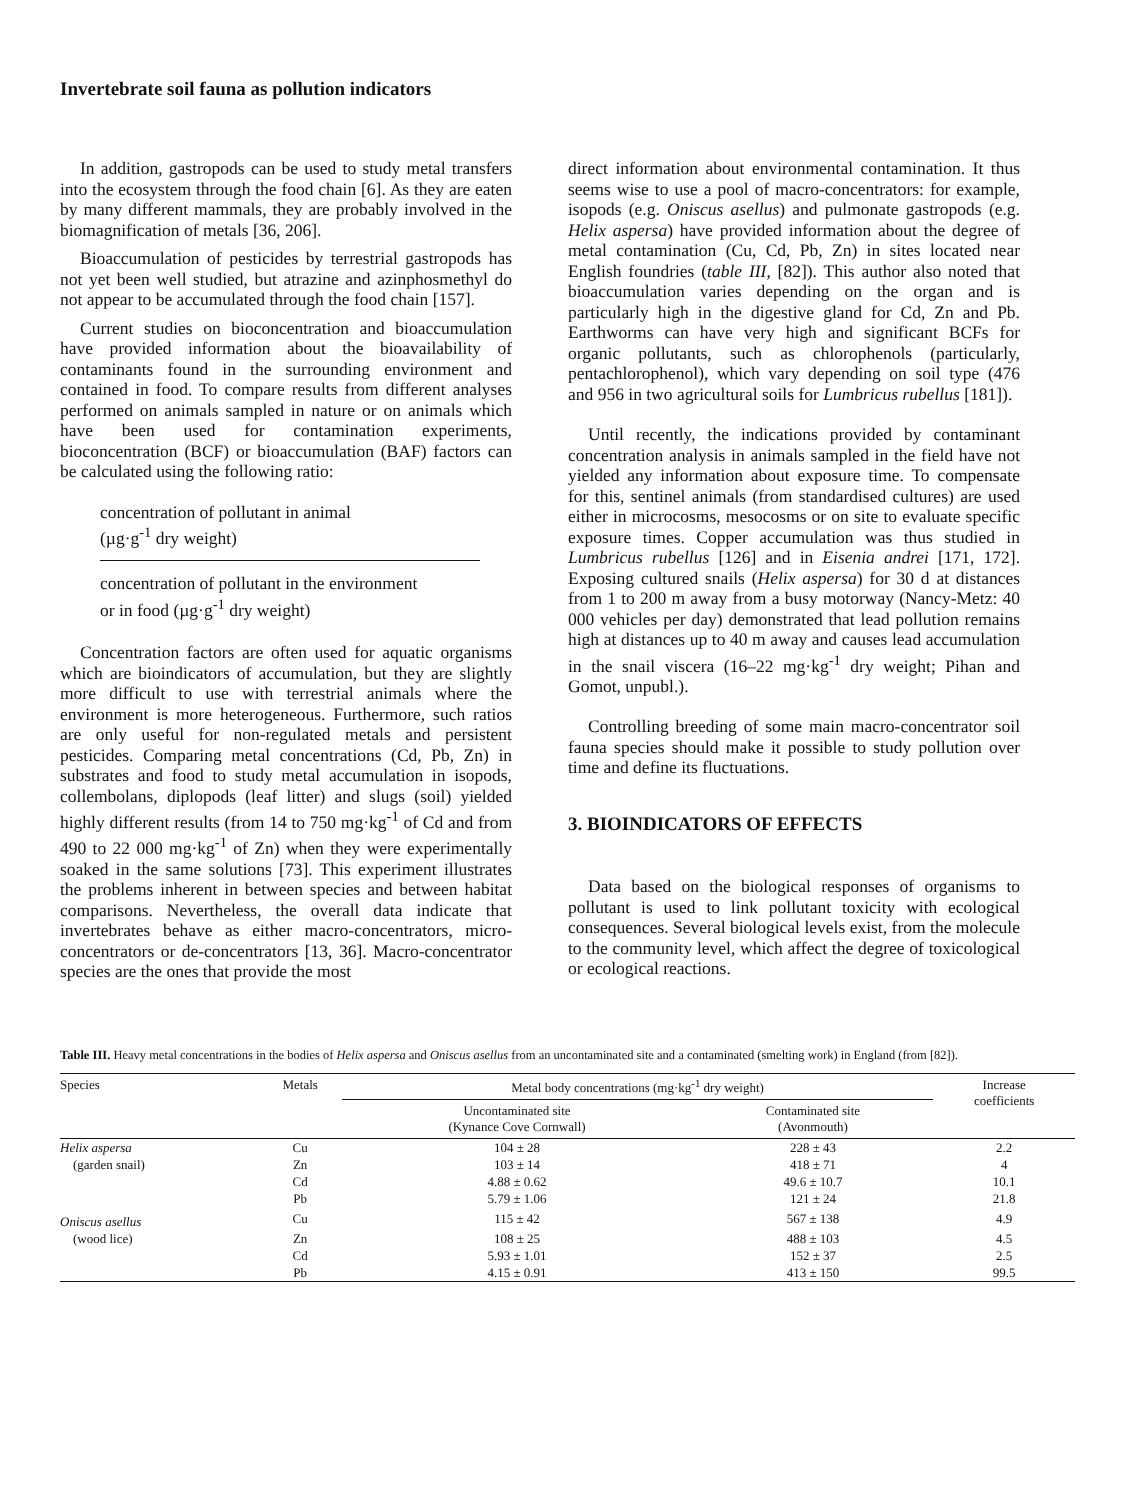Invertebrate soil fauna as pollution indicators
In addition, gastropods can be used to study metal transfers into the ecosystem through the food chain [6]. As they are eaten by many different mammals, they are probably involved in the biomagnification of metals [36, 206].
Bioaccumulation of pesticides by terrestrial gastropods has not yet been well studied, but atrazine and azinphosmethyl do not appear to be accumulated through the food chain [157].
Current studies on bioconcentration and bioaccumulation have provided information about the bioavailability of contaminants found in the surrounding environment and contained in food. To compare results from different analyses performed on animals sampled in nature or on animals which have been used for contamination experiments, bioconcentration (BCF) or bioaccumulation (BAF) factors can be calculated using the following ratio:
concentration of pollutant in animal
(µg·g<sup>-1</sup> dry weight)
concentration of pollutant in the environment
or in food (µg·g<sup>-1</sup> dry weight)
Concentration factors are often used for aquatic organisms which are bioindicators of accumulation, but they are slightly more difficult to use with terrestrial animals where the environment is more heterogeneous. Furthermore, such ratios are only useful for non-regulated metals and persistent pesticides. Comparing metal concentrations (Cd, Pb, Zn) in substrates and food to study metal accumulation in isopods, collembolans, diplopods (leaf litter) and slugs (soil) yielded highly different results (from 14 to 750 mg·kg<sup>-1</sup> of Cd and from 490 to 22 000 mg·kg<sup>-1</sup> of Zn) when they were experimentally soaked in the same solutions [73]. This experiment illustrates the problems inherent in between species and between habitat comparisons. Nevertheless, the overall data indicate that invertebrates behave as either macro-concentrators, micro-concentrators or de-concentrators [13, 36]. Macro-concentrator species are the ones that provide the most
direct information about environmental contamination. It thus seems wise to use a pool of macro-concentrators: for example, isopods (e.g. Oniscus asellus) and pulmonate gastropods (e.g. Helix aspersa) have provided information about the degree of metal contamination (Cu, Cd, Pb, Zn) in sites located near English foundries (table III, [82]). This author also noted that bioaccumulation varies depending on the organ and is particularly high in the digestive gland for Cd, Zn and Pb. Earthworms can have very high and significant BCFs for organic pollutants, such as chlorophenols (particularly, pentachlorophenol), which vary depending on soil type (476 and 956 in two agricultural soils for Lumbricus rubellus [181]).
Until recently, the indications provided by contaminant concentration analysis in animals sampled in the field have not yielded any information about exposure time. To compensate for this, sentinel animals (from standardised cultures) are used either in microcosms, mesocosms or on site to evaluate specific exposure times. Copper accumulation was thus studied in Lumbricus rubellus [126] and in Eisenia andrei [171, 172]. Exposing cultured snails (Helix aspersa) for 30 d at distances from 1 to 200 m away from a busy motorway (Nancy-Metz: 40 000 vehicles per day) demonstrated that lead pollution remains high at distances up to 40 m away and causes lead accumulation in the snail viscera (16–22 mg·kg<sup>-1</sup> dry weight; Pihan and Gomot, unpubl.).
Controlling breeding of some main macro-concentrator soil fauna species should make it possible to study pollution over time and define its fluctuations.
3. BIOINDICATORS OF EFFECTS
Data based on the biological responses of organisms to pollutant is used to link pollutant toxicity with ecological consequences. Several biological levels exist, from the molecule to the community level, which affect the degree of toxicological or ecological reactions.
Table III. Heavy metal concentrations in the bodies of Helix aspersa and Oniscus asellus from an uncontaminated site and a contaminated (smelting work) in England (from [82]).
| Species | Metals | Metal body concentrations (mg·kg<sup>-1</sup> dry weight) | | Increase coefficients |
| --- | --- | --- | --- | --- |
| | | Uncontaminated site (Kynance Cove Cornwall) | Contaminated site (Avonmouth) | |
| Helix aspersa | Cu | 104 ± 28 | 228 ± 43 | 2.2 |
| (garden snail) | Zn | 103 ± 14 | 418 ± 71 | 4 |
| | Cd | 4.88 ± 0.62 | 49.6 ± 10.7 | 10.1 |
| | Pb | 5.79 ± 1.06 | 121 ± 24 | 21.8 |
| Oniscus asellus | Cu | 115 ± 42 | 567 ± 138 | 4.9 |
| (wood lice) | Zn | 108 ± 25 | 488 ± 103 | 4.5 |
| | Cd | 5.93 ± 1.01 | 152 ± 37 | 2.5 |
| | Pb | 4.15 ± 0.91 | 413 ± 150 | 99.5 |